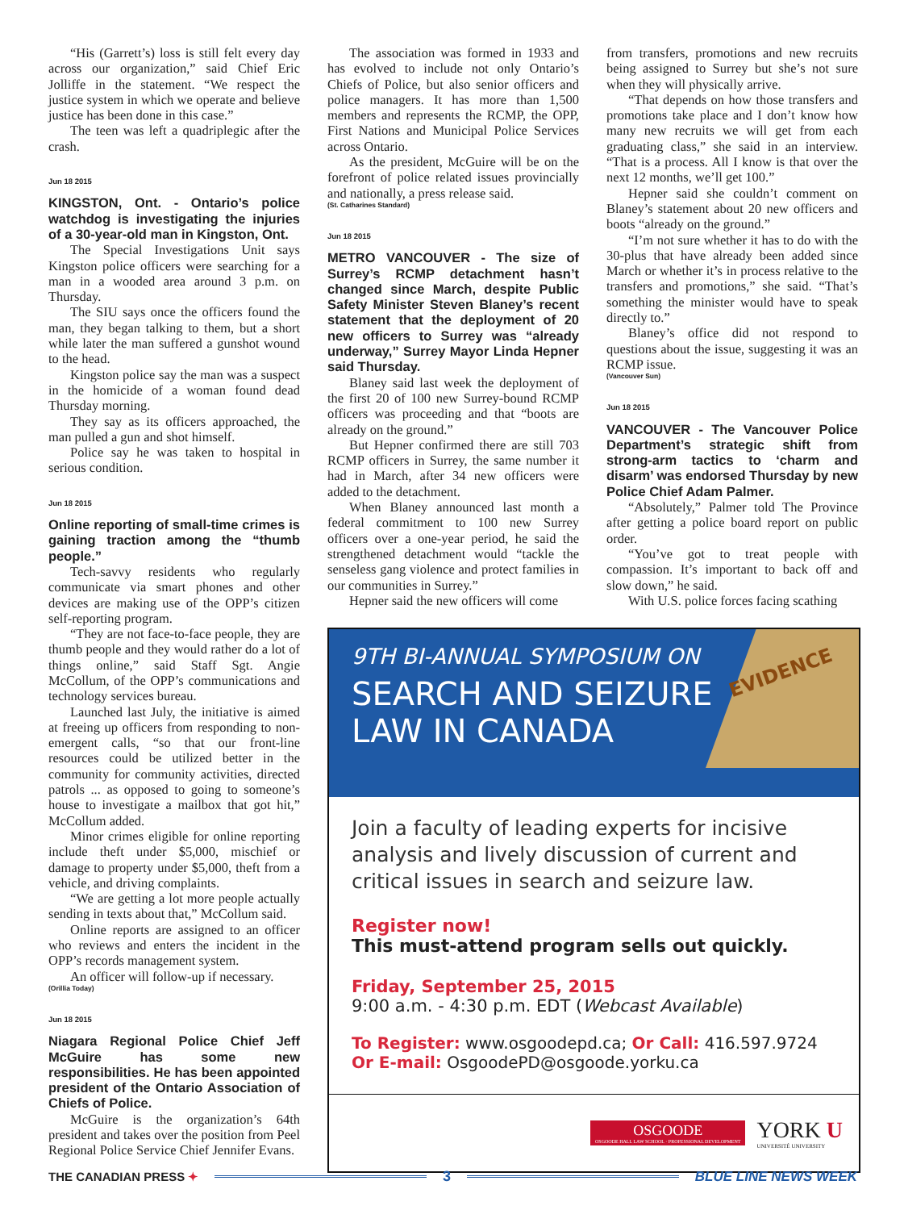“His (Garrett’s) loss is still felt every day across our organization,” said Chief Eric Jolliffe in the statement. “We respect the justice system in which we operate and believe justice has been done in this case.”
The teen was left a quadriplegic after the crash.
Jun 18 2015
KINGSTON, Ont. - Ontario’s police watchdog is investigating the injuries of a 30-year-old man in Kingston, Ont.
The Special Investigations Unit says Kingston police officers were searching for a man in a wooded area around 3 p.m. on Thursday.
The SIU says once the officers found the man, they began talking to them, but a short while later the man suffered a gunshot wound to the head.
Kingston police say the man was a suspect in the homicide of a woman found dead Thursday morning.
They say as its officers approached, the man pulled a gun and shot himself.
Police say he was taken to hospital in serious condition.
Jun 18 2015
Online reporting of small-time crimes is gaining traction among the “thumb people.”
Tech-savvy residents who regularly communicate via smart phones and other devices are making use of the OPP’s citizen self-reporting program.
“They are not face-to-face people, they are thumb people and they would rather do a lot of things online,” said Staff Sgt. Angie McCollum, of the OPP’s communications and technology services bureau.
Launched last July, the initiative is aimed at freeing up officers from responding to non-emergent calls, “so that our front-line resources could be utilized better in the community for community activities, directed patrols ... as opposed to going to someone’s house to investigate a mailbox that got hit,” McCollum added.
Minor crimes eligible for online reporting include theft under $5,000, mischief or damage to property under $5,000, theft from a vehicle, and driving complaints.
“We are getting a lot more people actually sending in texts about that,” McCollum said.
Online reports are assigned to an officer who reviews and enters the incident in the OPP’s records management system.
An officer will follow-up if necessary.
(Orillia Today)
Jun 18 2015
Niagara Regional Police Chief Jeff McGuire has some new responsibilities. He has been appointed president of the Ontario Association of Chiefs of Police.
McGuire is the organization’s 64th president and takes over the position from Peel Regional Police Service Chief Jennifer Evans.
The association was formed in 1933 and has evolved to include not only Ontario’s Chiefs of Police, but also senior officers and police managers. It has more than 1,500 members and represents the RCMP, the OPP, First Nations and Municipal Police Services across Ontario.
As the president, McGuire will be on the forefront of police related issues provincially and nationally, a press release said.
(St. Catharines Standard)
Jun 18 2015
METRO VANCOUVER - The size of Surrey’s RCMP detachment hasn’t changed since March, despite Public Safety Minister Steven Blaney’s recent statement that the deployment of 20 new officers to Surrey was “already underway,” Surrey Mayor Linda Hepner said Thursday.
Blaney said last week the deployment of the first 20 of 100 new Surrey-bound RCMP officers was proceeding and that “boots are already on the ground.”
But Hepner confirmed there are still 703 RCMP officers in Surrey, the same number it had in March, after 34 new officers were added to the detachment.
When Blaney announced last month a federal commitment to 100 new Surrey officers over a one-year period, he said the strengthened detachment would “tackle the senseless gang violence and protect families in our communities in Surrey.”
Hepner said the new officers will come
from transfers, promotions and new recruits being assigned to Surrey but she’s not sure when they will physically arrive.
“That depends on how those transfers and promotions take place and I don’t know how many new recruits we will get from each graduating class,” she said in an interview. “That is a process. All I know is that over the next 12 months, we’ll get 100.”
Hepner said she couldn’t comment on Blaney’s statement about 20 new officers and boots “already on the ground.”
“I’m not sure whether it has to do with the 30-plus that have already been added since March or whether it’s in process relative to the transfers and promotions,” she said. “That’s something the minister would have to speak directly to.”
Blaney’s office did not respond to questions about the issue, suggesting it was an RCMP issue.
(Vancouver Sun)
Jun 18 2015
VANCOUVER - The Vancouver Police Department’s strategic shift from strong-arm tactics to ‘charm and disarm’ was endorsed Thursday by new Police Chief Adam Palmer.
“Absolutely,” Palmer told The Province after getting a police board report on public order.
“You’ve got to treat people with compassion. It’s important to back off and slow down,” he said.
With U.S. police forces facing scathing
9TH BI-ANNUAL SYMPOSIUM ON
SEARCH AND SEIZURE
LAW IN CANADA
EVIDENCE
Join a faculty of leading experts for incisive analysis and lively discussion of current and critical issues in search and seizure law.
Register now!
This must-attend program sells out quickly.
Friday, September 25, 2015
9:00 a.m. - 4:30 p.m. EDT (Webcast Available)
To Register: www.osgoodepd.ca; Or Call: 416.597.9724
Or E-mail: OsgoodePD@osgoode.yorku.ca
OSGOODE
OSGOODE HALL LAW SCHOOL · PROFESSIONAL DEVELOPMENT
YORK U
UNIVERSITÉ UNIVERSITY
THE CANADIAN PRESS ✦ 3 BLUE LINE NEWS WEEK